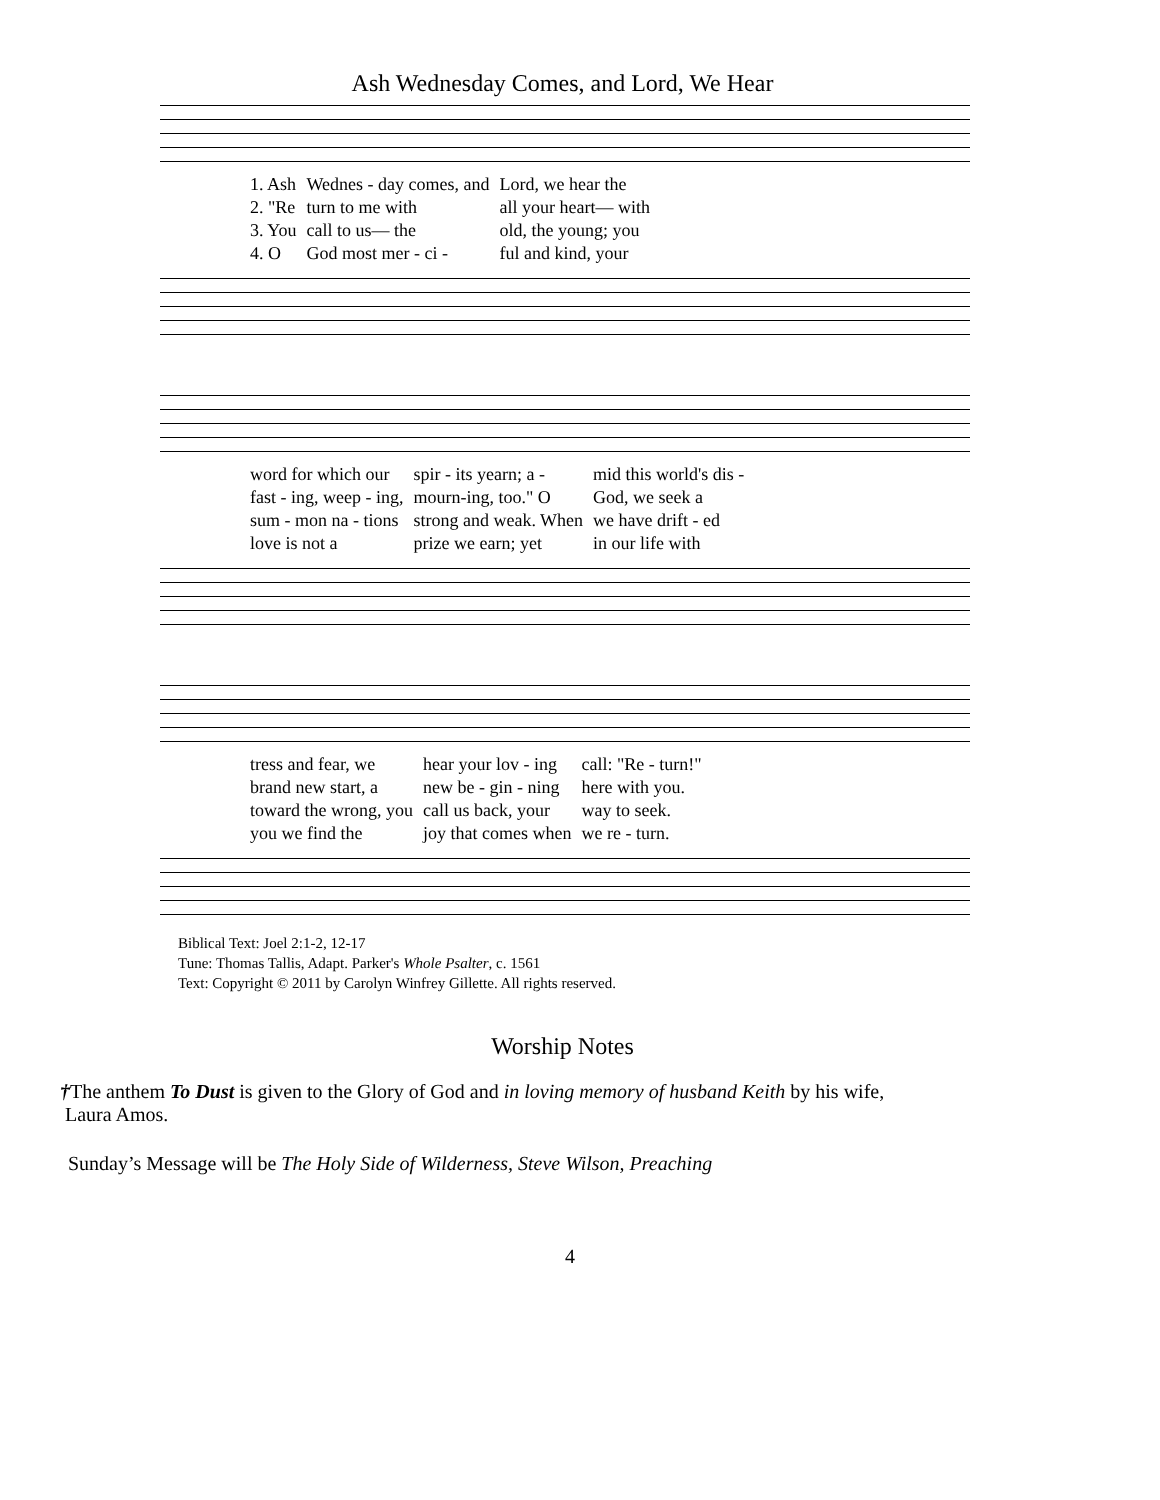Ash Wednesday Comes, and Lord, We Hear
| 1. Ash | Wednes - day comes, and | Lord, we hear the |
| 2. "Re | turn to me with | all your heart— with |
| 3. You | call to us— the | old, the young; you |
| 4. O | God most mer - ci - | ful and kind, your |
| word for which our | spir - its yearn; a - | mid this world's dis - |
| fast - ing, weep - ing, | mourn-ing, too." O | God, we seek a |
| sum - mon na - tions | strong and weak. When | we have drift - ed |
| love is not a | prize we earn; yet | in our life with |
| tress and fear, we | hear your lov - ing | call: "Re - turn!" |
| brand new start, a | new be - gin - ning | here with you. |
| toward the wrong, you | call us back, your | way to seek. |
| you we find the | joy that comes when | we re - turn. |
Biblical Text: Joel 2:1-2, 12-17
Tune: Thomas Tallis, Adapt. Parker's Whole Psalter, c. 1561
Text: Copyright © 2011 by Carolyn Winfrey Gillette. All rights reserved.
Worship Notes
†The anthem To Dust is given to the Glory of God and in loving memory of husband Keith by his wife,
Laura Amos.
Sunday’s Message will be The Holy Side of Wilderness, Steve Wilson, Preaching
4